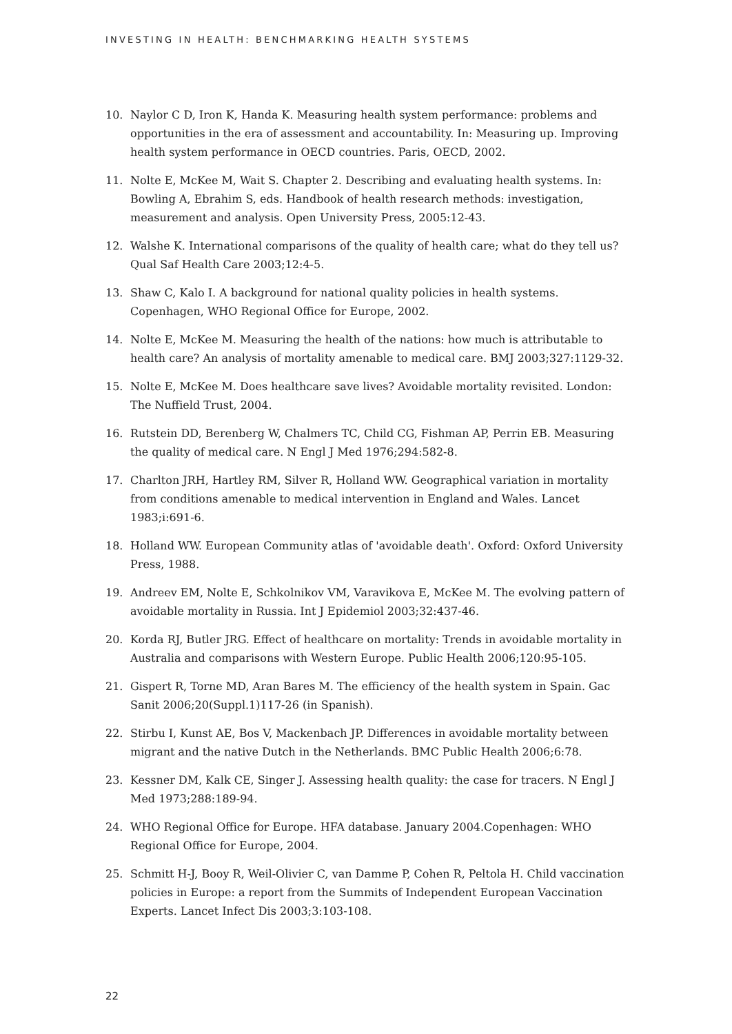INVESTING IN HEALTH: BENCHMARKING HEALTH SYSTEMS
10. Naylor C D, Iron K, Handa K. Measuring health system performance: problems and opportunities in the era of assessment and accountability. In: Measuring up. Improving health system performance in OECD countries. Paris, OECD, 2002.
11. Nolte E, McKee M, Wait S. Chapter 2. Describing and evaluating health systems. In: Bowling A, Ebrahim S, eds. Handbook of health research methods: investigation, measurement and analysis. Open University Press, 2005:12-43.
12. Walshe K. International comparisons of the quality of health care; what do they tell us? Qual Saf Health Care 2003;12:4-5.
13. Shaw C, Kalo I. A background for national quality policies in health systems. Copenhagen, WHO Regional Office for Europe, 2002.
14. Nolte E, McKee M. Measuring the health of the nations: how much is attributable to health care? An analysis of mortality amenable to medical care. BMJ 2003;327:1129-32.
15. Nolte E, McKee M. Does healthcare save lives? Avoidable mortality revisited. London: The Nuffield Trust, 2004.
16. Rutstein DD, Berenberg W, Chalmers TC, Child CG, Fishman AP, Perrin EB. Measuring the quality of medical care. N Engl J Med 1976;294:582-8.
17. Charlton JRH, Hartley RM, Silver R, Holland WW. Geographical variation in mortality from conditions amenable to medical intervention in England and Wales. Lancet 1983;i:691-6.
18. Holland WW. European Community atlas of 'avoidable death'. Oxford: Oxford University Press, 1988.
19. Andreev EM, Nolte E, Schkolnikov VM, Varavikova E, McKee M. The evolving pattern of avoidable mortality in Russia. Int J Epidemiol 2003;32:437-46.
20. Korda RJ, Butler JRG. Effect of healthcare on mortality: Trends in avoidable mortality in Australia and comparisons with Western Europe. Public Health 2006;120:95-105.
21. Gispert R, Torne MD, Aran Bares M. The efficiency of the health system in Spain. Gac Sanit 2006;20(Suppl.1)117-26 (in Spanish).
22. Stirbu I, Kunst AE, Bos V, Mackenbach JP. Differences in avoidable mortality between migrant and the native Dutch in the Netherlands. BMC Public Health 2006;6:78.
23. Kessner DM, Kalk CE, Singer J. Assessing health quality: the case for tracers. N Engl J Med 1973;288:189-94.
24. WHO Regional Office for Europe. HFA database. January 2004.Copenhagen: WHO Regional Office for Europe, 2004.
25. Schmitt H-J, Booy R, Weil-Olivier C, van Damme P, Cohen R, Peltola H. Child vaccination policies in Europe: a report from the Summits of Independent European Vaccination Experts. Lancet Infect Dis 2003;3:103-108.
22